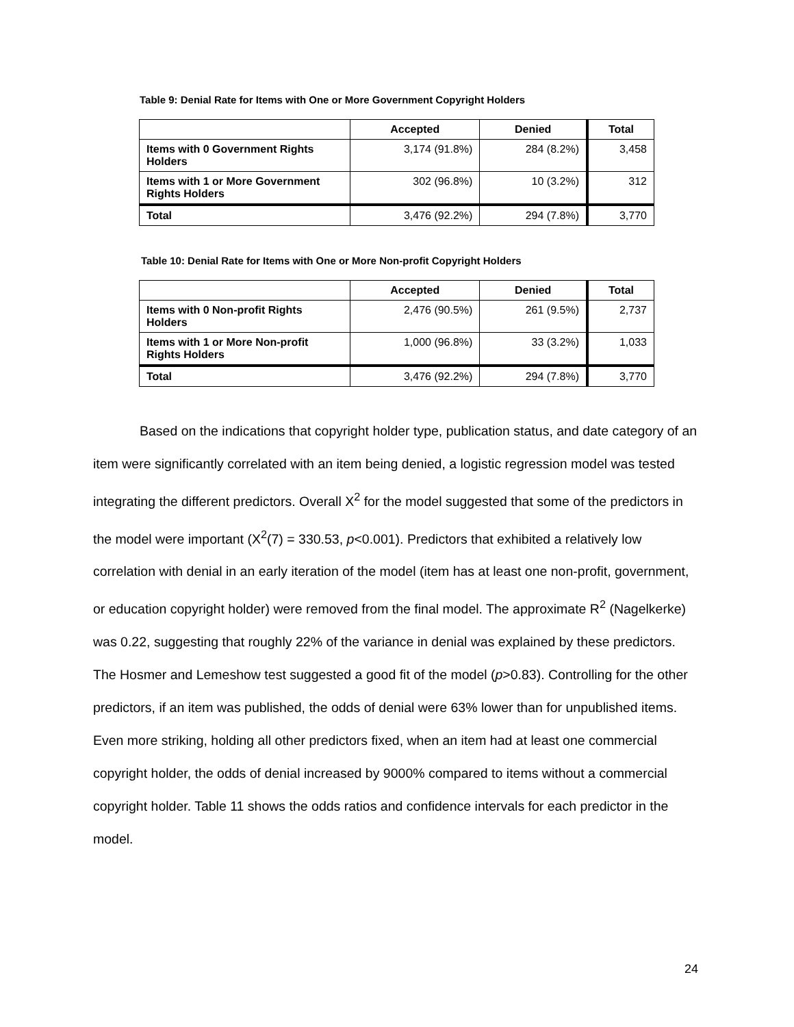Table 9: Denial Rate for Items with One or More Government Copyright Holders
| | Accepted | Denied | Total |
| --- | --- | --- | --- |
| Items with 0 Government Rights Holders | 3,174 (91.8%) | 284 (8.2%) | 3,458 |
| Items with 1 or More Government Rights Holders | 302 (96.8%) | 10 (3.2%) | 312 |
| Total | 3,476 (92.2%) | 294 (7.8%) | 3,770 |
Table 10: Denial Rate for Items with One or More Non-profit Copyright Holders
| | Accepted | Denied | Total |
| --- | --- | --- | --- |
| Items with 0 Non-profit Rights Holders | 2,476 (90.5%) | 261 (9.5%) | 2,737 |
| Items with 1 or More Non-profit Rights Holders | 1,000 (96.8%) | 33 (3.2%) | 1,033 |
| Total | 3,476 (92.2%) | 294 (7.8%) | 3,770 |
Based on the indications that copyright holder type, publication status, and date category of an item were significantly correlated with an item being denied, a logistic regression model was tested integrating the different predictors. Overall X<sup>2</sup> for the model suggested that some of the predictors in the model were important (X<sup>2</sup>(7) = 330.53, p<0.001). Predictors that exhibited a relatively low correlation with denial in an early iteration of the model (item has at least one non-profit, government, or education copyright holder) were removed from the final model. The approximate R<sup>2</sup> (Nagelkerke) was 0.22, suggesting that roughly 22% of the variance in denial was explained by these predictors. The Hosmer and Lemeshow test suggested a good fit of the model (p>0.83). Controlling for the other predictors, if an item was published, the odds of denial were 63% lower than for unpublished items. Even more striking, holding all other predictors fixed, when an item had at least one commercial copyright holder, the odds of denial increased by 9000% compared to items without a commercial copyright holder. Table 11 shows the odds ratios and confidence intervals for each predictor in the model.
24